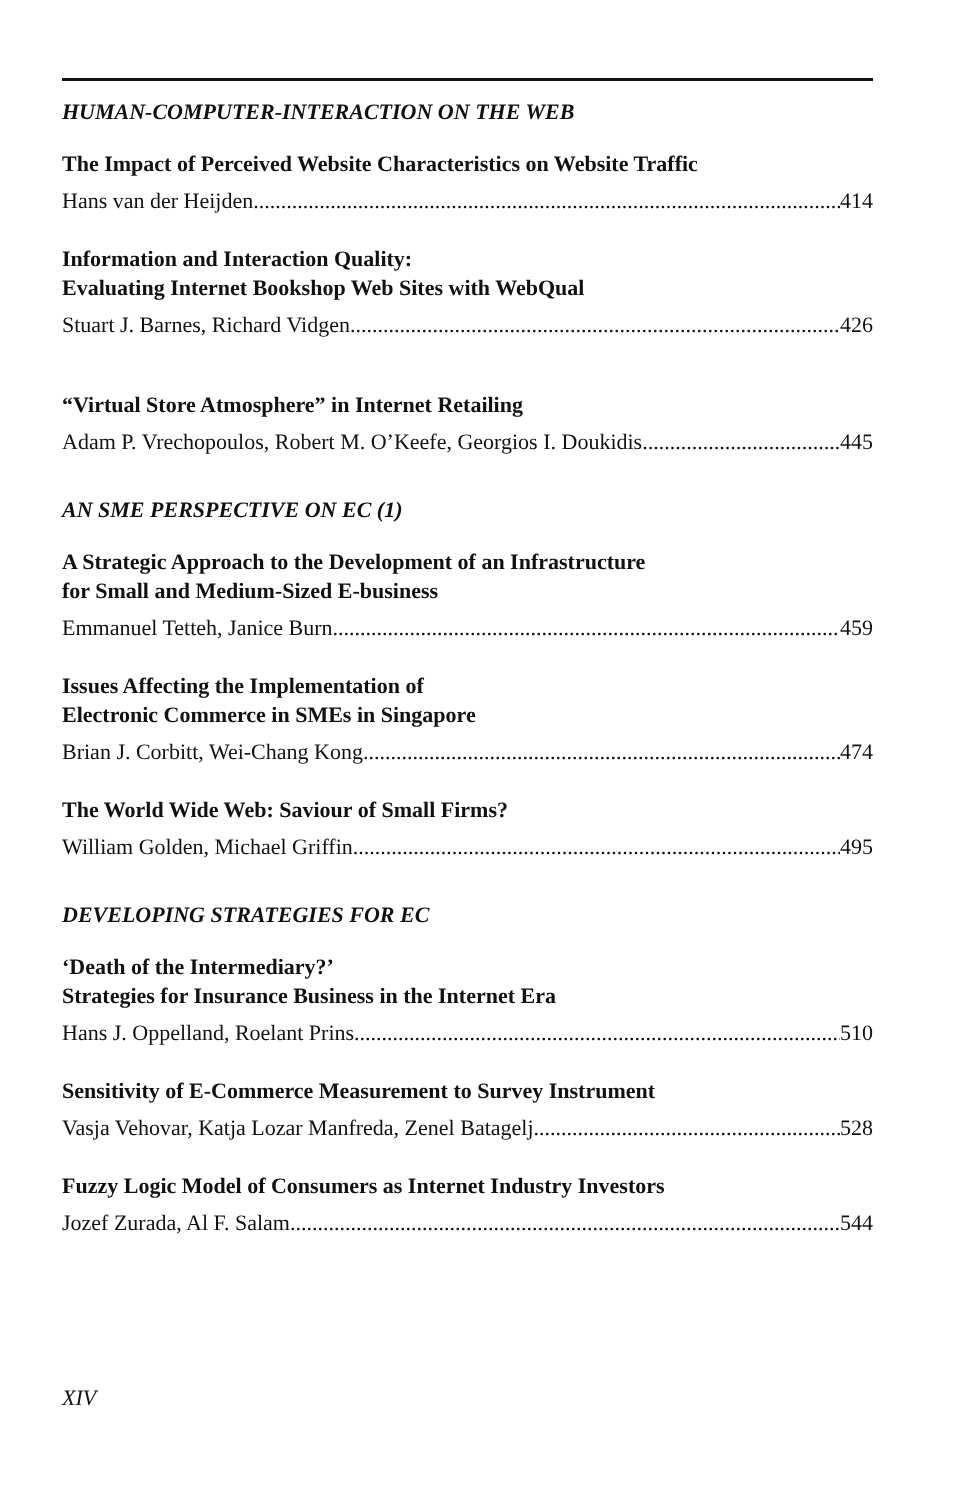HUMAN-COMPUTER-INTERACTION ON THE WEB
The Impact of Perceived Website Characteristics on Website Traffic
Hans van der Heijden 414
Information and Interaction Quality:
Evaluating Internet Bookshop Web Sites with WebQual
Stuart J. Barnes, Richard Vidgen 426
“Virtual Store Atmosphere” in Internet Retailing
Adam P. Vrechopoulos, Robert M. O’Keefe, Georgios I. Doukidis 445
AN SME PERSPECTIVE ON EC (1)
A Strategic Approach to the Development of an Infrastructure
for Small and Medium-Sized E-business
Emmanuel Tetteh, Janice Burn 459
Issues Affecting the Implementation of
Electronic Commerce in SMEs in Singapore
Brian J. Corbitt, Wei-Chang Kong 474
The World Wide Web: Saviour of Small Firms?
William Golden, Michael Griffin 495
DEVELOPING STRATEGIES FOR EC
‘Death of the Intermediary?’
Strategies for Insurance Business in the Internet Era
Hans J. Oppelland, Roelant Prins 510
Sensitivity of E-Commerce Measurement to Survey Instrument
Vasja Vehovar, Katja Lozar Manfreda, Zenel Batagelj 528
Fuzzy Logic Model of Consumers as Internet Industry Investors
Jozef Zurada, Al F. Salam 544
XIV